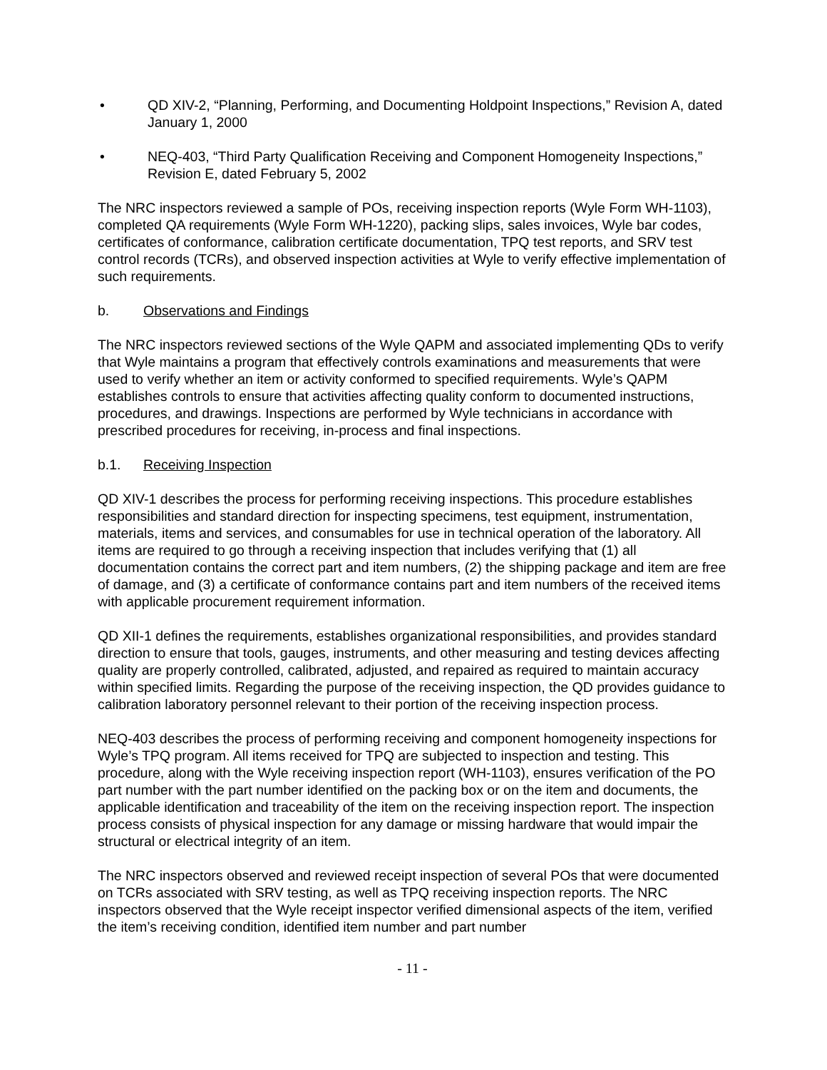• QD XIV-2, “Planning, Performing, and Documenting Holdpoint Inspections,” Revision A, dated January 1, 2000
• NEQ-403, “Third Party Qualification Receiving and Component Homogeneity Inspections,” Revision E, dated February 5, 2002
The NRC inspectors reviewed a sample of POs, receiving inspection reports (Wyle Form WH-1103), completed QA requirements (Wyle Form WH-1220), packing slips, sales invoices, Wyle bar codes, certificates of conformance, calibration certificate documentation, TPQ test reports, and SRV test control records (TCRs), and observed inspection activities at Wyle to verify effective implementation of such requirements.
b. Observations and Findings
The NRC inspectors reviewed sections of the Wyle QAPM and associated implementing QDs to verify that Wyle maintains a program that effectively controls examinations and measurements that were used to verify whether an item or activity conformed to specified requirements. Wyle’s QAPM establishes controls to ensure that activities affecting quality conform to documented instructions, procedures, and drawings. Inspections are performed by Wyle technicians in accordance with prescribed procedures for receiving, in-process and final inspections.
b.1. Receiving Inspection
QD XIV-1 describes the process for performing receiving inspections. This procedure establishes responsibilities and standard direction for inspecting specimens, test equipment, instrumentation, materials, items and services, and consumables for use in technical operation of the laboratory. All items are required to go through a receiving inspection that includes verifying that (1) all documentation contains the correct part and item numbers, (2) the shipping package and item are free of damage, and (3) a certificate of conformance contains part and item numbers of the received items with applicable procurement requirement information.
QD XII-1 defines the requirements, establishes organizational responsibilities, and provides standard direction to ensure that tools, gauges, instruments, and other measuring and testing devices affecting quality are properly controlled, calibrated, adjusted, and repaired as required to maintain accuracy within specified limits. Regarding the purpose of the receiving inspection, the QD provides guidance to calibration laboratory personnel relevant to their portion of the receiving inspection process.
NEQ-403 describes the process of performing receiving and component homogeneity inspections for Wyle’s TPQ program. All items received for TPQ are subjected to inspection and testing. This procedure, along with the Wyle receiving inspection report (WH-1103), ensures verification of the PO part number with the part number identified on the packing box or on the item and documents, the applicable identification and traceability of the item on the receiving inspection report. The inspection process consists of physical inspection for any damage or missing hardware that would impair the structural or electrical integrity of an item.
The NRC inspectors observed and reviewed receipt inspection of several POs that were documented on TCRs associated with SRV testing, as well as TPQ receiving inspection reports. The NRC inspectors observed that the Wyle receipt inspector verified dimensional aspects of the item, verified the item’s receiving condition, identified item number and part number
- 11 -